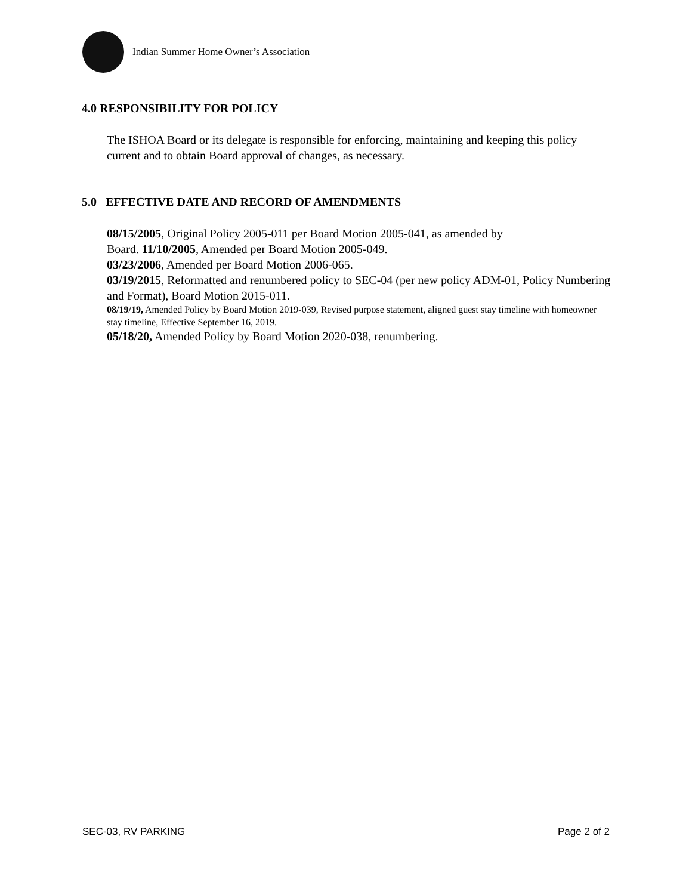Indian Summer Home Owner’s Association
4.0 RESPONSIBILITY FOR POLICY
The ISHOA Board or its delegate is responsible for enforcing, maintaining and keeping this policy current and to obtain Board approval of changes, as necessary.
5.0 EFFECTIVE DATE AND RECORD OF AMENDMENTS
08/15/2005, Original Policy 2005-011 per Board Motion 2005-041, as amended by
Board. 11/10/2005, Amended per Board Motion 2005-049.
03/23/2006, Amended per Board Motion 2006-065.
03/19/2015, Reformatted and renumbered policy to SEC-04 (per new policy ADM-01, Policy Numbering and Format), Board Motion 2015-011.
08/19/19, Amended Policy by Board Motion 2019-039, Revised purpose statement, aligned guest stay timeline with homeowner stay timeline, Effective September 16, 2019.
05/18/20, Amended Policy by Board Motion 2020-038, renumbering.
SEC-03, RV PARKING Page 2 of 2